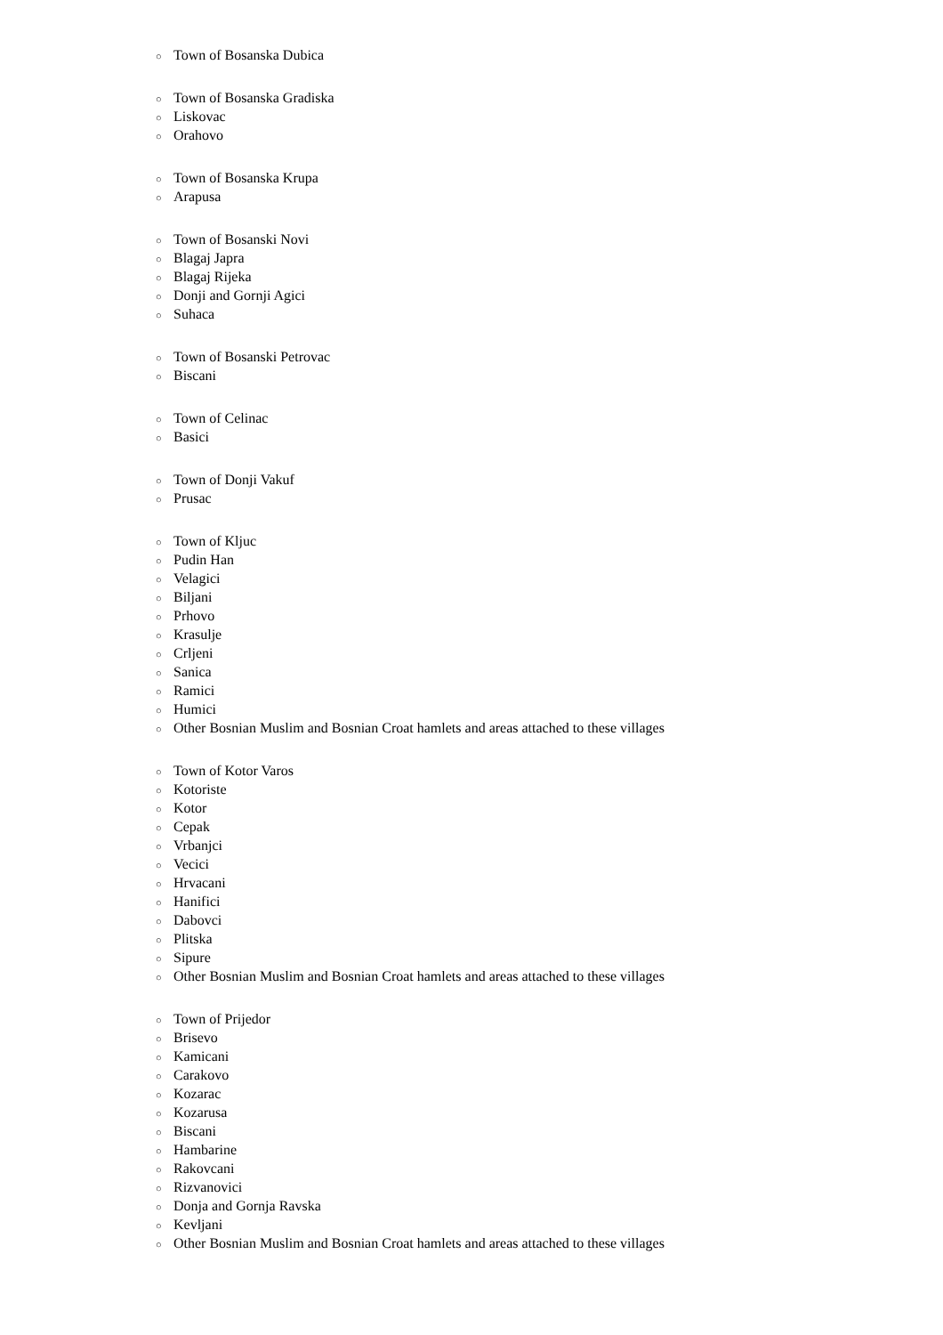○ Town of Bosanska Dubica
○ Town of Bosanska Gradiska
○ Liskovac
○ Orahovo
○ Town of Bosanska Krupa
○ Arapusa
○ Town of Bosanski Novi
○ Blagaj Japra
○ Blagaj Rijeka
○ Donji and Gornji Agici
○ Suhaca
○ Town of Bosanski Petrovac
○ Biscani
○ Town of Celinac
○ Basici
○ Town of Donji Vakuf
○ Prusac
○ Town of Kljuc
○ Pudin Han
○ Velagici
○ Biljani
○ Prhovo
○ Krasulje
○ Crljeni
○ Sanica
○ Ramici
○ Humici
○ Other Bosnian Muslim and Bosnian Croat hamlets and areas attached to these villages
○ Town of Kotor Varos
○ Kotoriste
○ Kotor
○ Cepak
○ Vrbanjci
○ Vecici
○ Hrvacani
○ Hanifici
○ Dabovci
○ Plitska
○ Sipure
○ Other Bosnian Muslim and Bosnian Croat hamlets and areas attached to these villages
○ Town of Prijedor
○ Brisevo
○ Kamicani
○ Carakovo
○ Kozarac
○ Kozarusa
○ Biscani
○ Hambarine
○ Rakovcani
○ Rizvanovici
○ Donja and Gornja Ravska
○ Kevljani
○ Other Bosnian Muslim and Bosnian Croat hamlets and areas attached to these villages